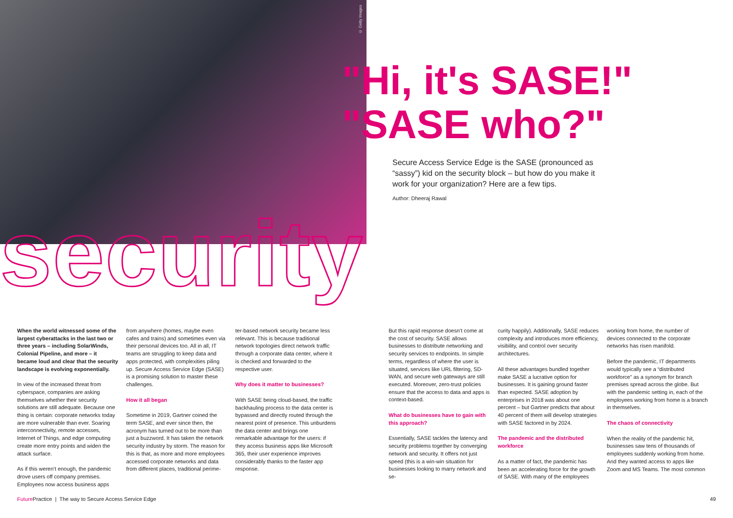© Getty Images
security
"Hi, it's SASE!"
"SASE who?"
Secure Access Service Edge is the SASE (pronounced as “sassy”) kid on the security block – but how do you make it work for your organization? Here are a few tips.
Author: Dheeraj Rawal
When the world witnessed some of the largest cyberattacks in the last two or three years – including SolarWinds, Colonial Pipeline, and more – it became loud and clear that the security landscape is evolving exponentially.
In view of the increased threat from cyberspace, companies are asking themselves whether their security solutions are still adequate. Because one thing is certain: corporate networks today are more vulnerable than ever. Soaring interconnectivity, remote accesses, Internet of Things, and edge computing create more entry points and widen the attack surface.
As if this weren’t enough, the pandemic drove users off company premises. Employees now access business apps
from anywhere (homes, maybe even cafes and trains) and sometimes even via their personal devices too. All in all, IT teams are struggling to keep data and apps protected, with complexities piling up. Secure Access Service Edge (SASE) is a promising solution to master these challenges.
How it all began
Sometime in 2019, Gartner coined the term SASE, and ever since then, the acronym has turned out to be more than just a buzzword. It has taken the network security industry by storm. The reason for this is that, as more and more employees accessed corporate networks and data from different places, traditional perime-
ter-based network security became less relevant. This is because traditional network topologies direct network traffic through a corporate data center, where it is checked and forwarded to the respective user.
Why does it matter to businesses?
With SASE being cloud-based, the traffic backhauling process to the data center is bypassed and directly routed through the nearest point of presence. This unburdens the data center and brings one remarkable advantage for the users: if they access business apps like Microsoft 365, their user experience improves considerably thanks to the faster app response.
But this rapid response doesn’t come at the cost of security. SASE allows businesses to distribute networking and security services to endpoints. In simple terms, regardless of where the user is situated, services like URL filtering, SD-WAN, and secure web gateways are still executed. Moreover, zero-trust policies ensure that the access to data and apps is context-based.
What do businesses have to gain with this approach?
Essentially, SASE tackles the latency and security problems together by converging network and security. It offers not just speed (this is a win-win situation for businesses looking to marry network and se-
curity happily). Additionally, SASE reduces complexity and introduces more efficiency, visibility, and control over security architectures.
All these advantages bundled together make SASE a lucrative option for businesses. It is gaining ground faster than expected. SASE adoption by enterprises in 2018 was about one percent – but Gartner predicts that about 40 percent of them will develop strategies with SASE factored in by 2024.
The pandemic and the distributed workforce
As a matter of fact, the pandemic has been an accelerating force for the growth of SASE. With many of the employees
working from home, the number of devices connected to the corporate networks has risen manifold.
Before the pandemic, IT departments would typically see a “distributed workforce” as a synonym for branch premises spread across the globe. But with the pandemic setting in, each of the employees working from home is a branch in themselves.
The chaos of connectivity
When the reality of the pandemic hit, businesses saw tens of thousands of employees suddenly working from home. And they wanted access to apps like Zoom and MS Teams. The most common
Future Practice | The way to Secure Access Service Edge 49